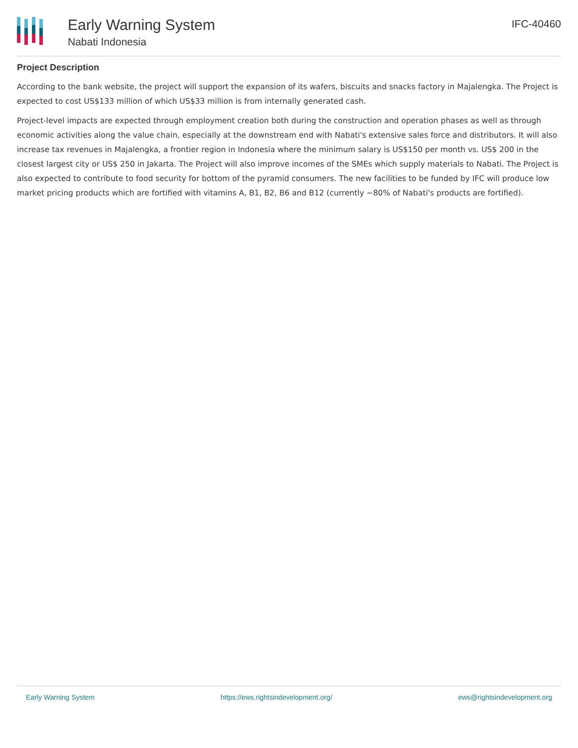Early Warning System
Nabati Indonesia
IFC-40460
Project Description
According to the bank website, the project will support the expansion of its wafers, biscuits and snacks factory in Majalengka. The Project is expected to cost US$133 million of which US$33 million is from internally generated cash.
Project-level impacts are expected through employment creation both during the construction and operation phases as well as through economic activities along the value chain, especially at the downstream end with Nabati's extensive sales force and distributors. It will also increase tax revenues in Majalengka, a frontier region in Indonesia where the minimum salary is US$150 per month vs. US$ 200 in the closest largest city or US$ 250 in Jakarta. The Project will also improve incomes of the SMEs which supply materials to Nabati. The Project is also expected to contribute to food security for bottom of the pyramid consumers. The new facilities to be funded by IFC will produce low market pricing products which are fortified with vitamins A, B1, B2, B6 and B12 (currently ~80% of Nabati's products are fortified).
Early Warning System https://ews.rightsindevelopment.org/ ews@rightsindevelopment.org